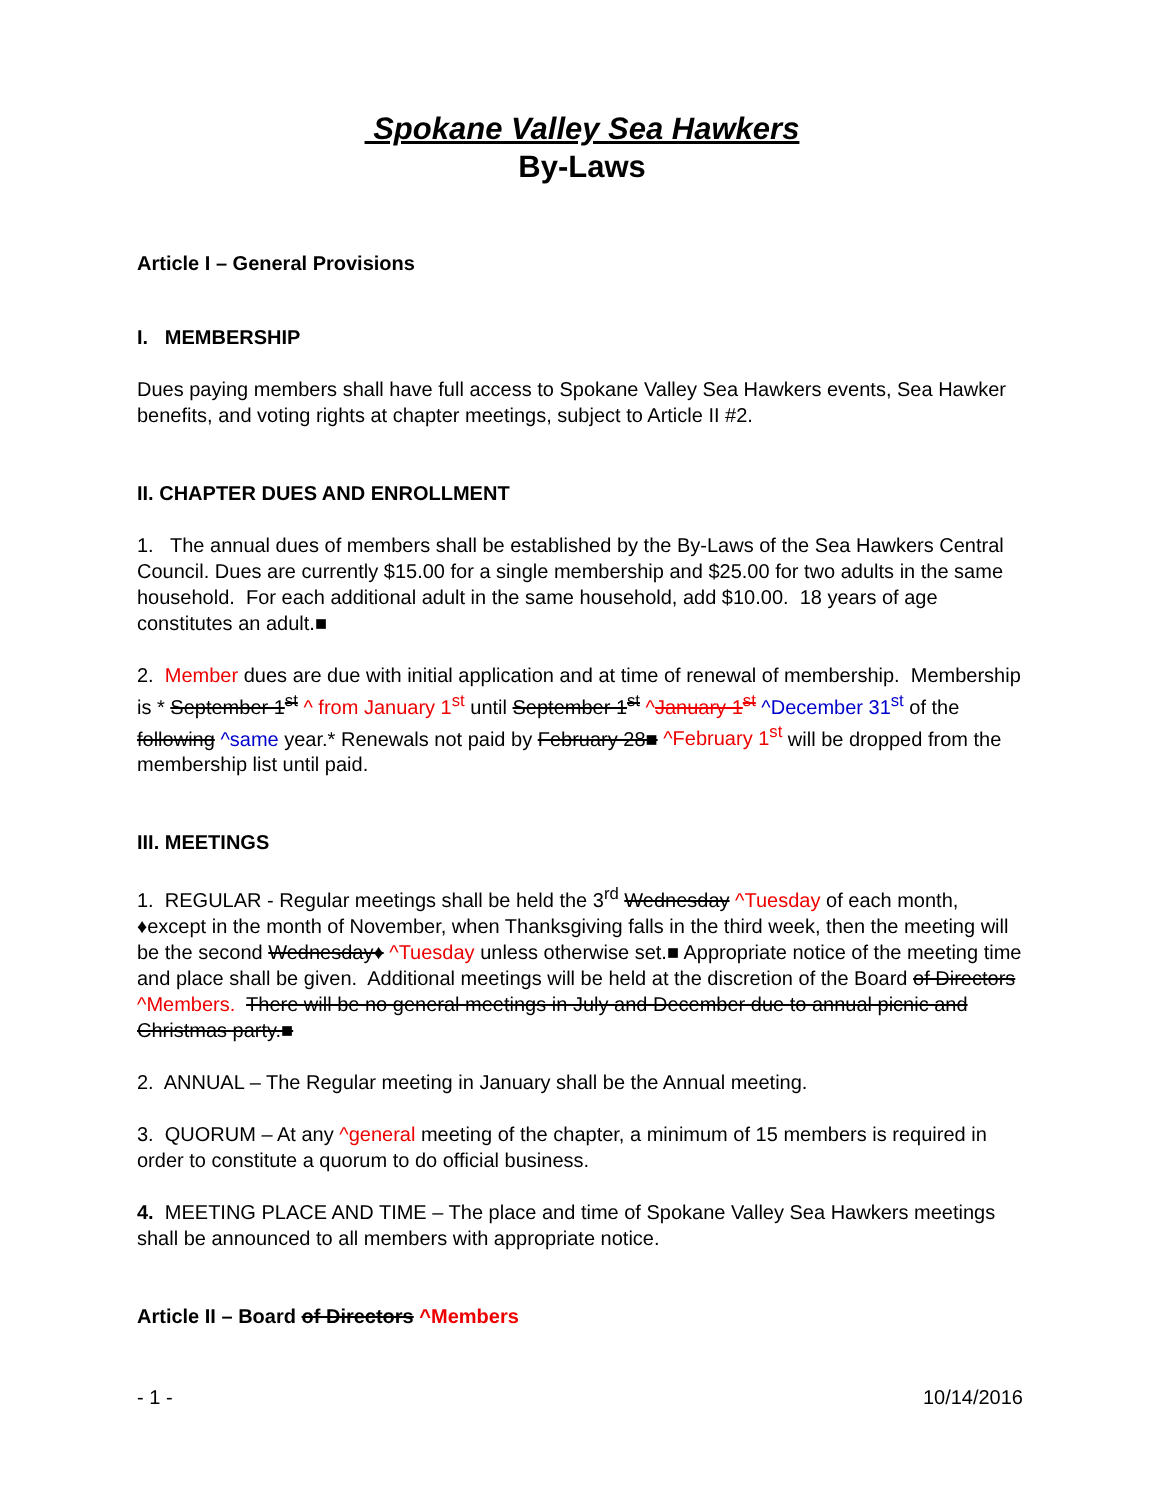Spokane Valley Sea Hawkers
By-Laws
Article I – General Provisions
I. MEMBERSHIP
Dues paying members shall have full access to Spokane Valley Sea Hawkers events, Sea Hawker benefits, and voting rights at chapter meetings, subject to Article II #2.
II. CHAPTER DUES AND ENROLLMENT
1. The annual dues of members shall be established by the By-Laws of the Sea Hawkers Central Council. Dues are currently $15.00 for a single membership and $25.00 for two adults in the same household. For each additional adult in the same household, add $10.00. 18 years of age constitutes an adult.■
2. Member dues are due with initial application and at time of renewal of membership. Membership is * September 1<sup>st</sup> ^ from January 1<sup>st</sup> until September 1<sup>st</sup> ^January 1<sup>st</sup> ^December 31<sup>st</sup> of the following ^same year.* Renewals not paid by February 28■ ^February 1<sup>st</sup> will be dropped from the membership list until paid.
III. MEETINGS
1. REGULAR - Regular meetings shall be held the 3<sup>rd</sup> Wednesday ^Tuesday of each month, ♦except in the month of November, when Thanksgiving falls in the third week, then the meeting will be the second Wednesday♦ ^Tuesday unless otherwise set.■ Appropriate notice of the meeting time and place shall be given. Additional meetings will be held at the discretion of the Board of Directors ^Members. There will be no general meetings in July and December due to annual picnic and Christmas party.■
2. ANNUAL – The Regular meeting in January shall be the Annual meeting.
3. QUORUM – At any ^general meeting of the chapter, a minimum of 15 members is required in order to constitute a quorum to do official business.
4. MEETING PLACE AND TIME – The place and time of Spokane Valley Sea Hawkers meetings shall be announced to all members with appropriate notice.
Article II – Board of Directors ^Members
- 1 - 10/14/2016